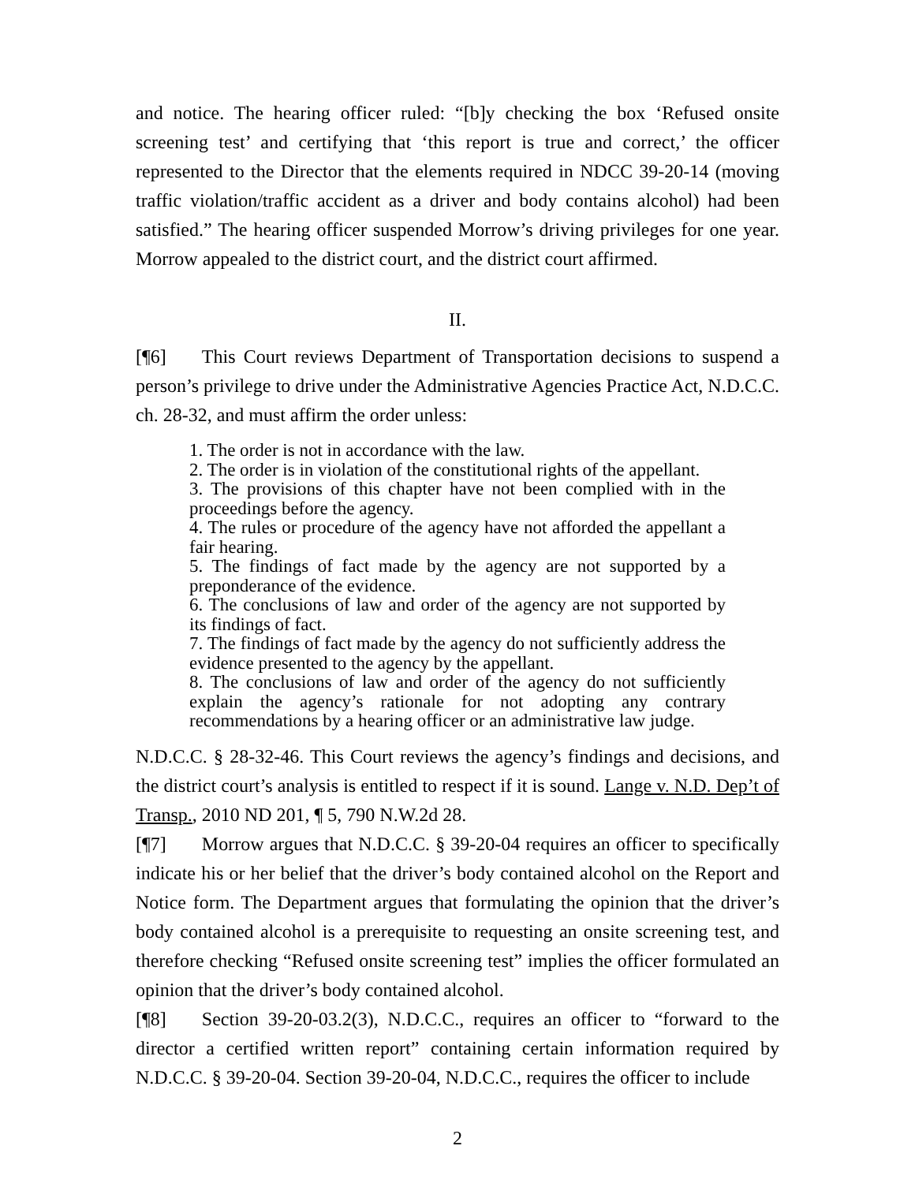and notice. The hearing officer ruled: “[b]y checking the box ‘Refused onsite screening test’ and certifying that ‘this report is true and correct,’ the officer represented to the Director that the elements required in NDCC 39-20-14 (moving traffic violation/traffic accident as a driver and body contains alcohol) had been satisfied.” The hearing officer suspended Morrow’s driving privileges for one year. Morrow appealed to the district court, and the district court affirmed.
II.
[¶6] This Court reviews Department of Transportation decisions to suspend a person’s privilege to drive under the Administrative Agencies Practice Act, N.D.C.C. ch. 28-32, and must affirm the order unless:
1. The order is not in accordance with the law.
2. The order is in violation of the constitutional rights of the appellant.
3. The provisions of this chapter have not been complied with in the proceedings before the agency.
4. The rules or procedure of the agency have not afforded the appellant a fair hearing.
5. The findings of fact made by the agency are not supported by a preponderance of the evidence.
6. The conclusions of law and order of the agency are not supported by its findings of fact.
7. The findings of fact made by the agency do not sufficiently address the evidence presented to the agency by the appellant.
8. The conclusions of law and order of the agency do not sufficiently explain the agency’s rationale for not adopting any contrary recommendations by a hearing officer or an administrative law judge.
N.D.C.C. § 28-32-46. This Court reviews the agency’s findings and decisions, and the district court’s analysis is entitled to respect if it is sound. Lange v. N.D. Dep’t of Transp., 2010 ND 201, ¶ 5, 790 N.W.2d 28.
[¶7] Morrow argues that N.D.C.C. § 39-20-04 requires an officer to specifically indicate his or her belief that the driver’s body contained alcohol on the Report and Notice form. The Department argues that formulating the opinion that the driver’s body contained alcohol is a prerequisite to requesting an onsite screening test, and therefore checking “Refused onsite screening test” implies the officer formulated an opinion that the driver’s body contained alcohol.
[¶8] Section 39-20-03.2(3), N.D.C.C., requires an officer to “forward to the director a certified written report” containing certain information required by N.D.C.C. § 39-20-04. Section 39-20-04, N.D.C.C., requires the officer to include
2